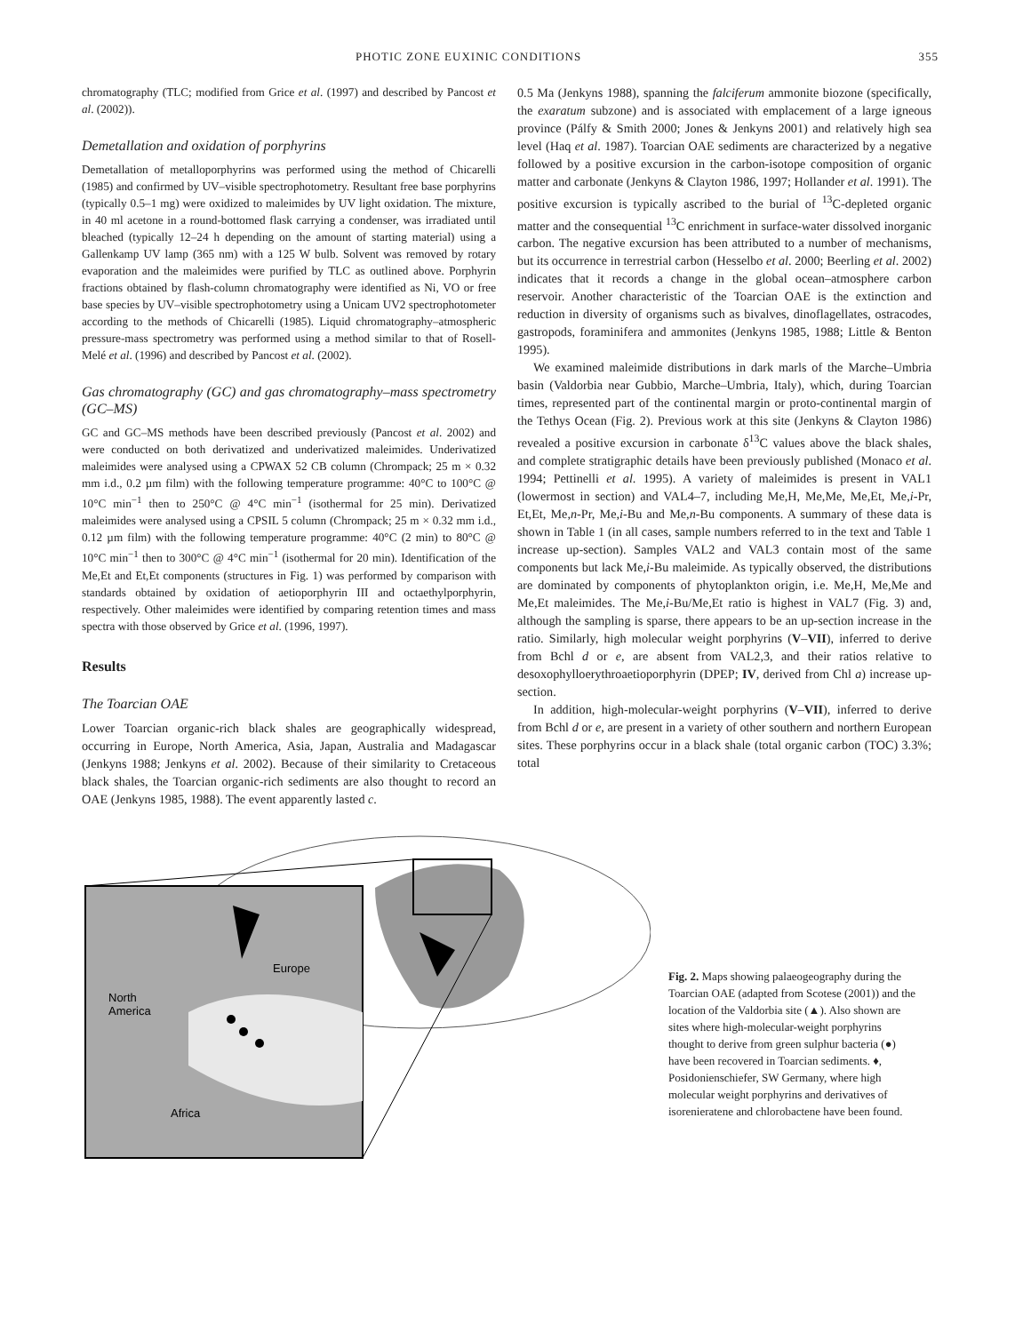PHOTIC ZONE EUXINIC CONDITIONS 355
chromatography (TLC; modified from Grice et al. (1997) and described by Pancost et al. (2002)).
Demetallation and oxidation of porphyrins
Demetallation of metalloporphyrins was performed using the method of Chicarelli (1985) and confirmed by UV–visible spectrophotometry. Resultant free base porphyrins (typically 0.5–1 mg) were oxidized to maleimides by UV light oxidation. The mixture, in 40 ml acetone in a round-bottomed flask carrying a condenser, was irradiated until bleached (typically 12–24 h depending on the amount of starting material) using a Gallenkamp UV lamp (365 nm) with a 125 W bulb. Solvent was removed by rotary evaporation and the maleimides were purified by TLC as outlined above. Porphyrin fractions obtained by flash-column chromatography were identified as Ni, VO or free base species by UV–visible spectrophotometry using a Unicam UV2 spectrophotometer according to the methods of Chicarelli (1985). Liquid chromatography–atmospheric pressure-mass spectrometry was performed using a method similar to that of Rosell-Melé et al. (1996) and described by Pancost et al. (2002).
Gas chromatography (GC) and gas chromatography–mass spectrometry (GC–MS)
GC and GC–MS methods have been described previously (Pancost et al. 2002) and were conducted on both derivatized and underivatized maleimides. Underivatized maleimides were analysed using a CPWAX 52 CB column (Chrompack; 25 m × 0.32 mm i.d., 0.2 µm film) with the following temperature programme: 40°C to 100°C @ 10°C min<sup>−1</sup> then to 250°C @ 4°C min<sup>−1</sup> (isothermal for 25 min). Derivatized maleimides were analysed using a CPSIL 5 column (Chrompack; 25 m × 0.32 mm i.d., 0.12 µm film) with the following temperature programme: 40°C (2 min) to 80°C @ 10°C min<sup>−1</sup> then to 300°C @ 4°C min<sup>−1</sup> (isothermal for 20 min). Identification of the Me,Et and Et,Et components (structures in Fig. 1) was performed by comparison with standards obtained by oxidation of aetioporphyrin III and octaethylporphyrin, respectively. Other maleimides were identified by comparing retention times and mass spectra with those observed by Grice et al. (1996, 1997).
Results
The Toarcian OAE
Lower Toarcian organic-rich black shales are geographically widespread, occurring in Europe, North America, Asia, Japan, Australia and Madagascar (Jenkyns 1988; Jenkyns et al. 2002). Because of their similarity to Cretaceous black shales, the Toarcian organic-rich sediments are also thought to record an OAE (Jenkyns 1985, 1988). The event apparently lasted c.
0.5 Ma (Jenkyns 1988), spanning the falciferum ammonite biozone (specifically, the exaratum subzone) and is associated with emplacement of a large igneous province (Pálfy & Smith 2000; Jones & Jenkyns 2001) and relatively high sea level (Haq et al. 1987). Toarcian OAE sediments are characterized by a negative followed by a positive excursion in the carbon-isotope composition of organic matter and carbonate (Jenkyns & Clayton 1986, 1997; Hollander et al. 1991). The positive excursion is typically ascribed to the burial of <sup>13</sup>C-depleted organic matter and the consequential <sup>13</sup>C enrichment in surface-water dissolved inorganic carbon. The negative excursion has been attributed to a number of mechanisms, but its occurrence in terrestrial carbon (Hesselbo et al. 2000; Beerling et al. 2002) indicates that it records a change in the global ocean–atmosphere carbon reservoir. Another characteristic of the Toarcian OAE is the extinction and reduction in diversity of organisms such as bivalves, dinoflagellates, ostracodes, gastropods, foraminifera and ammonites (Jenkyns 1985, 1988; Little & Benton 1995).
We examined maleimide distributions in dark marls of the Marche–Umbria basin (Valdorbia near Gubbio, Marche–Umbria, Italy), which, during Toarcian times, represented part of the continental margin or proto-continental margin of the Tethys Ocean (Fig. 2). Previous work at this site (Jenkyns & Clayton 1986) revealed a positive excursion in carbonate δ<sup>13</sup>C values above the black shales, and complete stratigraphic details have been previously published (Monaco et al. 1994; Pettinelli et al. 1995). A variety of maleimides is present in VAL1 (lowermost in section) and VAL4–7, including Me,H, Me,Me, Me,Et, Me,i-Pr, Et,Et, Me,n-Pr, Me,i-Bu and Me,n-Bu components. A summary of these data is shown in Table 1 (in all cases, sample numbers referred to in the text and Table 1 increase up-section). Samples VAL2 and VAL3 contain most of the same components but lack Me,i-Bu maleimide. As typically observed, the distributions are dominated by components of phytoplankton origin, i.e. Me,H, Me,Me and Me,Et maleimides. The Me,i-Bu/Me,Et ratio is highest in VAL7 (Fig. 3) and, although the sampling is sparse, there appears to be an up-section increase in the ratio. Similarly, high molecular weight porphyrins (V–VII), inferred to derive from Bchl d or e, are absent from VAL2,3, and their ratios relative to desoxophylloerythroaetioporphyrin (DPEP; IV, derived from Chl a) increase up-section.
In addition, high-molecular-weight porphyrins (V–VII), inferred to derive from Bchl d or e, are present in a variety of other southern and northern European sites. These porphyrins occur in a black shale (total organic carbon (TOC) 3.3%; total
Europe
North
America
Africa
Fig. 2. Maps showing palaeogeography during the Toarcian OAE (adapted from Scotese (2001)) and the location of the Valdorbia site (▲). Also shown are sites where high-molecular-weight porphyrins thought to derive from green sulphur bacteria (●) have been recovered in Toarcian sediments. ♦, Posidonienschiefer, SW Germany, where high molecular weight porphyrins and derivatives of isorenieratene and chlorobactene have been found.